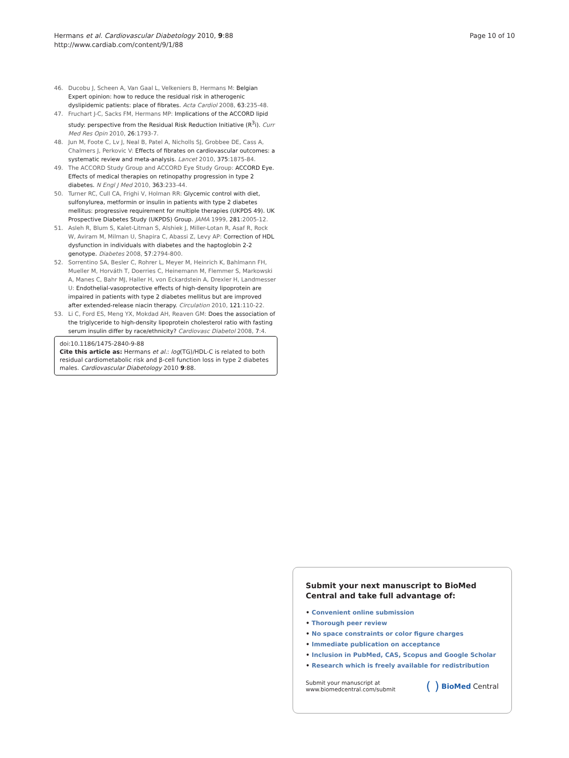Hermans et al. Cardiovascular Diabetology 2010, 9:88
http://www.cardiab.com/content/9/1/88
Page 10 of 10
46. Ducobu J, Scheen A, Van Gaal L, Velkeniers B, Hermans M: Belgian Expert opinion: how to reduce the residual risk in atherogenic dyslipidemic patients: place of fibrates. Acta Cardiol 2008, 63:235-48.
47. Fruchart J-C, Sacks FM, Hermans MP: Implications of the ACCORD lipid study: perspective from the Residual Risk Reduction Initiative (R<sup>3</sup>i). Curr Med Res Opin 2010, 26:1793-7.
48. Jun M, Foote C, Lv J, Neal B, Patel A, Nicholls SJ, Grobbee DE, Cass A, Chalmers J, Perkovic V: Effects of fibrates on cardiovascular outcomes: a systematic review and meta-analysis. Lancet 2010, 375:1875-84.
49. The ACCORD Study Group and ACCORD Eye Study Group: ACCORD Eye. Effects of medical therapies on retinopathy progression in type 2 diabetes. N Engl J Med 2010, 363:233-44.
50. Turner RC, Cull CA, Frighi V, Holman RR: Glycemic control with diet, sulfonylurea, metformin or insulin in patients with type 2 diabetes mellitus: progressive requirement for multiple therapies (UKPDS 49). UK Prospective Diabetes Study (UKPDS) Group. JAMA 1999, 281:2005-12.
51. Asleh R, Blum S, Kalet-Litman S, Alshiek J, Miller-Lotan R, Asaf R, Rock W, Aviram M, Milman U, Shapira C, Abassi Z, Levy AP: Correction of HDL dysfunction in individuals with diabetes and the haptoglobin 2-2 genotype. Diabetes 2008, 57:2794-800.
52. Sorrentino SA, Besler C, Rohrer L, Meyer M, Heinrich K, Bahlmann FH, Mueller M, Horváth T, Doerries C, Heinemann M, Flemmer S, Markowski A, Manes C, Bahr MJ, Haller H, von Eckardstein A, Drexler H, Landmesser U: Endothelial-vasoprotective effects of high-density lipoprotein are impaired in patients with type 2 diabetes mellitus but are improved after extended-release niacin therapy. Circulation 2010, 121:110-22.
53. Li C, Ford ES, Meng YX, Mokdad AH, Reaven GM: Does the association of the triglyceride to high-density lipoprotein cholesterol ratio with fasting serum insulin differ by race/ethnicity? Cardiovasc Diabetol 2008, 7:4.
doi:10.1186/1475-2840-9-88
Cite this article as: Hermans et al.: log(TG)/HDL-C is related to both residual cardiometabolic risk and β-cell function loss in type 2 diabetes males. Cardiovascular Diabetology 2010 9:88.
Submit your next manuscript to BioMed Central and take full advantage of:
• Convenient online submission
• Thorough peer review
• No space constraints or color figure charges
• Immediate publication on acceptance
• Inclusion in PubMed, CAS, Scopus and Google Scholar
• Research which is freely available for redistribution
Submit your manuscript at
www.biomedcentral.com/submit
( ) BioMed Central